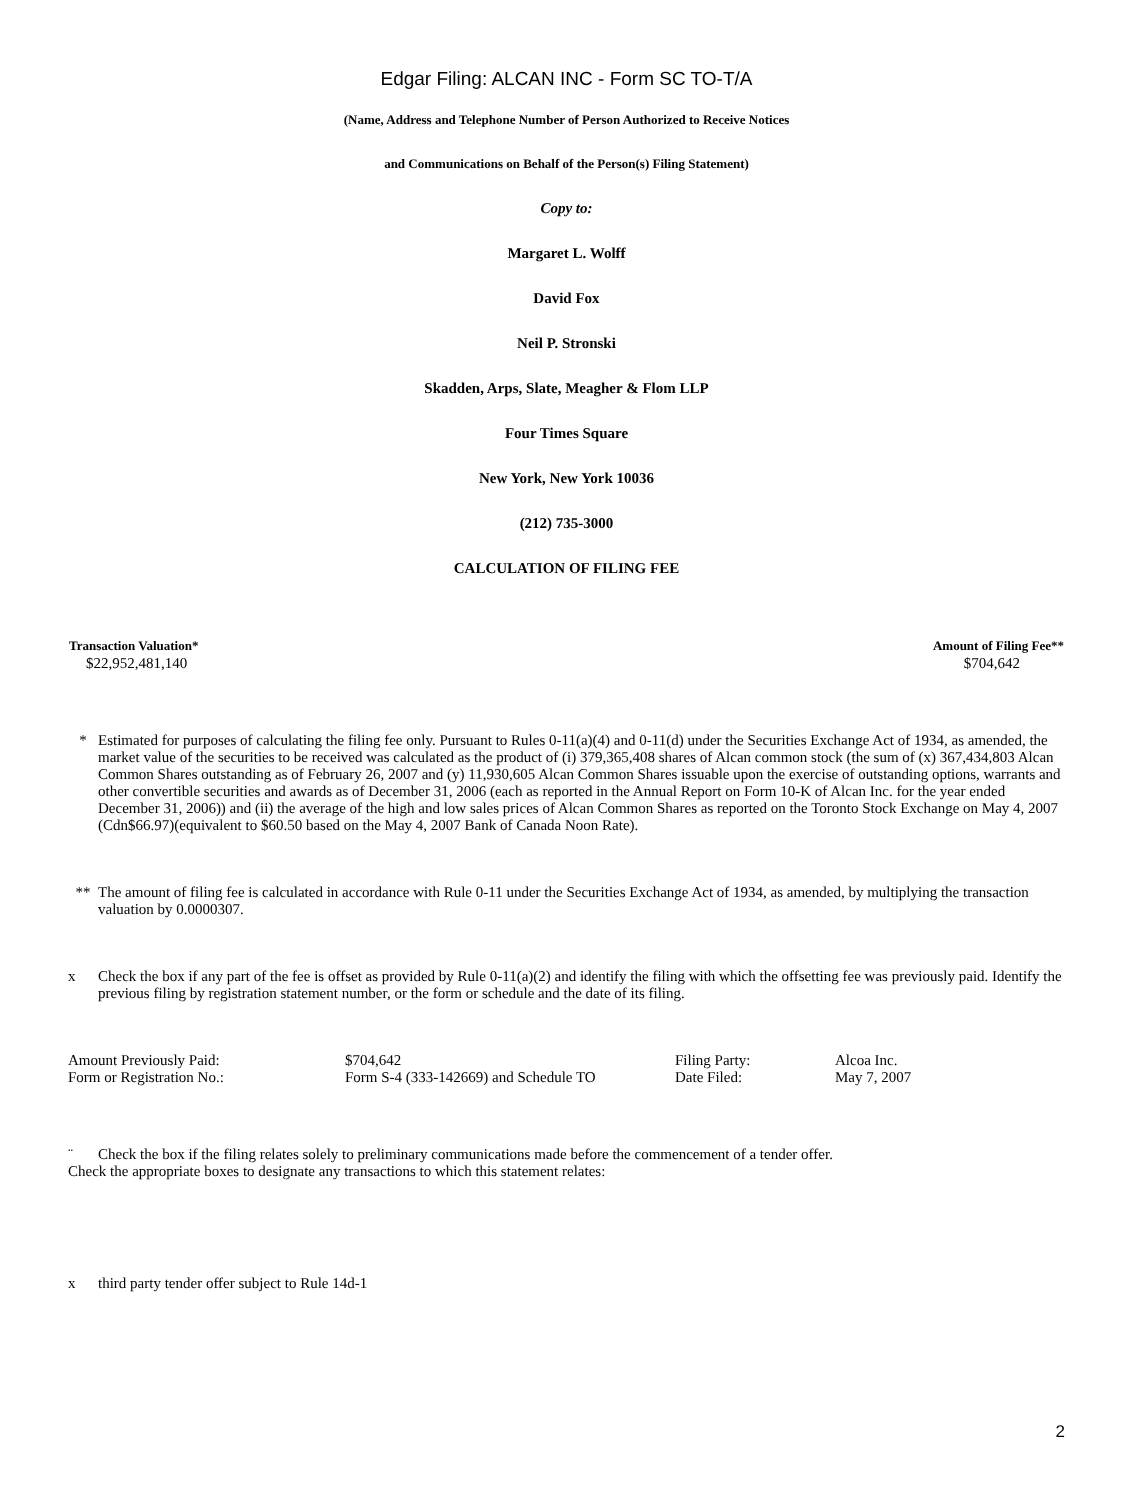Edgar Filing: ALCAN INC - Form SC TO-T/A
(Name, Address and Telephone Number of Person Authorized to Receive Notices
and Communications on Behalf of the Person(s) Filing Statement)
Copy to:
Margaret L. Wolff
David Fox
Neil P. Stronski
Skadden, Arps, Slate, Meagher & Flom LLP
Four Times Square
New York, New York 10036
(212) 735-3000
CALCULATION OF FILING FEE
| Transaction Valuation* | Amount of Filing Fee** |
| --- | --- |
| $22,952,481,140 | $704,642 |
* Estimated for purposes of calculating the filing fee only. Pursuant to Rules 0-11(a)(4) and 0-11(d) under the Securities Exchange Act of 1934, as amended, the market value of the securities to be received was calculated as the product of (i) 379,365,408 shares of Alcan common stock (the sum of (x) 367,434,803 Alcan Common Shares outstanding as of February 26, 2007 and (y) 11,930,605 Alcan Common Shares issuable upon the exercise of outstanding options, warrants and other convertible securities and awards as of December 31, 2006 (each as reported in the Annual Report on Form 10-K of Alcan Inc. for the year ended December 31, 2006)) and (ii) the average of the high and low sales prices of Alcan Common Shares as reported on the Toronto Stock Exchange on May 4, 2007 (Cdn$66.97)(equivalent to $60.50 based on the May 4, 2007 Bank of Canada Noon Rate).
** The amount of filing fee is calculated in accordance with Rule 0-11 under the Securities Exchange Act of 1934, as amended, by multiplying the transaction valuation by 0.0000307.
x Check the box if any part of the fee is offset as provided by Rule 0-11(a)(2) and identify the filing with which the offsetting fee was previously paid. Identify the previous filing by registration statement number, or the form or schedule and the date of its filing.
| Amount Previously Paid: | $704,642 | Filing Party: | Alcoa Inc. |
| Form or Registration No.: | Form S-4 (333-142669) and Schedule TO | Date Filed: | May 7, 2007 |
¨ Check the box if the filing relates solely to preliminary communications made before the commencement of a tender offer.
Check the appropriate boxes to designate any transactions to which this statement relates:
x third party tender offer subject to Rule 14d-1
2